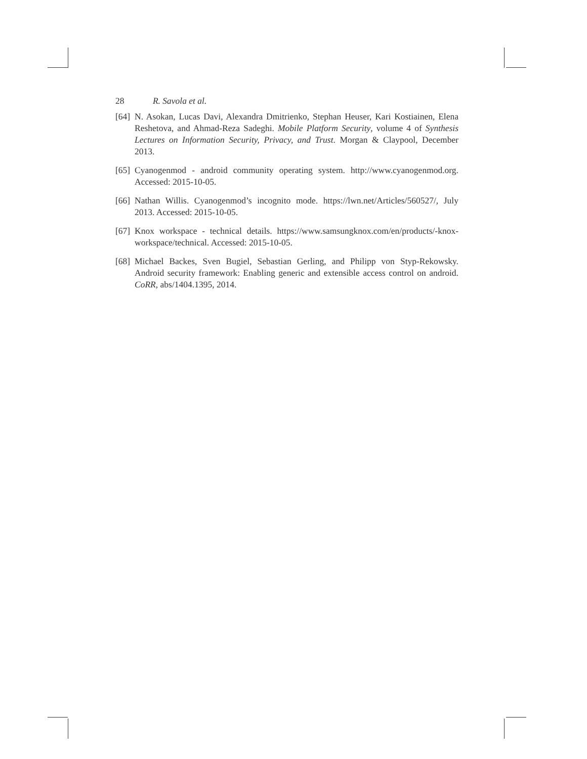28 R. Savola et al.
[64]
N. Asokan, Lucas Davi, Alexandra Dmitrienko, Stephan Heuser, Kari Kostiainen, Elena Reshetova, and Ahmad-Reza Sadeghi. Mobile Platform Security, volume 4 of Synthesis Lectures on Information Security, Privacy, and Trust. Morgan & Claypool, December 2013.
[65]
Cyanogenmod - android community operating system. http://www.cyanogenmod.org. Accessed: 2015-10-05.
[66]
Nathan Willis. Cyanogenmod’s incognito mode. https://lwn.net/Articles/560527/, July 2013. Accessed: 2015-10-05.
[67]
Knox workspace - technical details. https://www.samsungknox.com/en/products/-knox-workspace/technical. Accessed: 2015-10-05.
[68]
Michael Backes, Sven Bugiel, Sebastian Gerling, and Philipp von Styp-Rekowsky. Android security framework: Enabling generic and extensible access control on android. CoRR, abs/1404.1395, 2014.